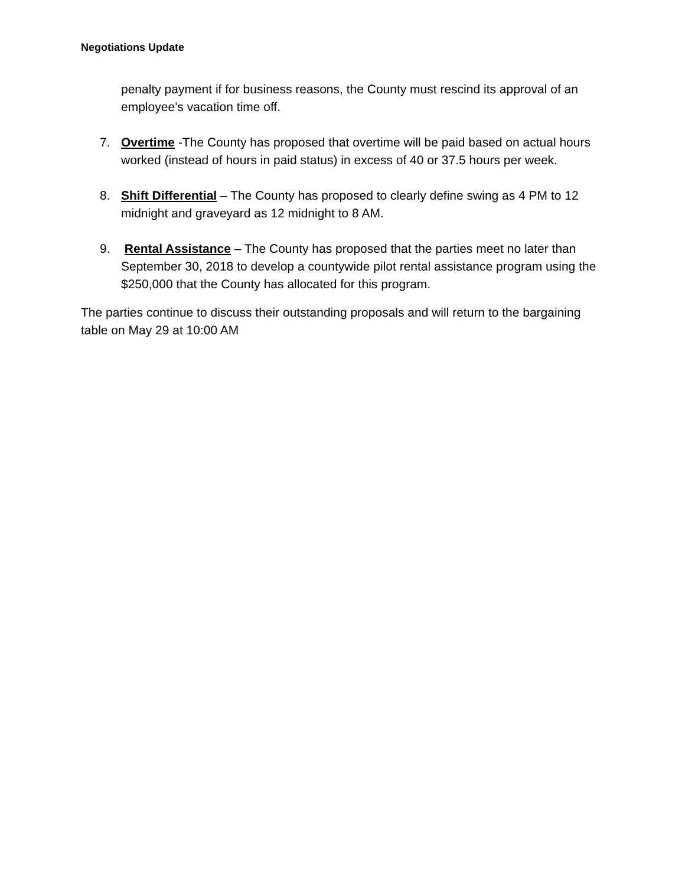Negotiations Update
penalty payment if for business reasons, the County must rescind its approval of an employee’s vacation time off.
7. Overtime -The County has proposed that overtime will be paid based on actual hours worked (instead of hours in paid status) in excess of 40 or 37.5 hours per week.
8. Shift Differential – The County has proposed to clearly define swing as 4 PM to 12 midnight and graveyard as 12 midnight to 8 AM.
9. Rental Assistance – The County has proposed that the parties meet no later than September 30, 2018 to develop a countywide pilot rental assistance program using the $250,000 that the County has allocated for this program.
The parties continue to discuss their outstanding proposals and will return to the bargaining table on May 29 at 10:00 AM